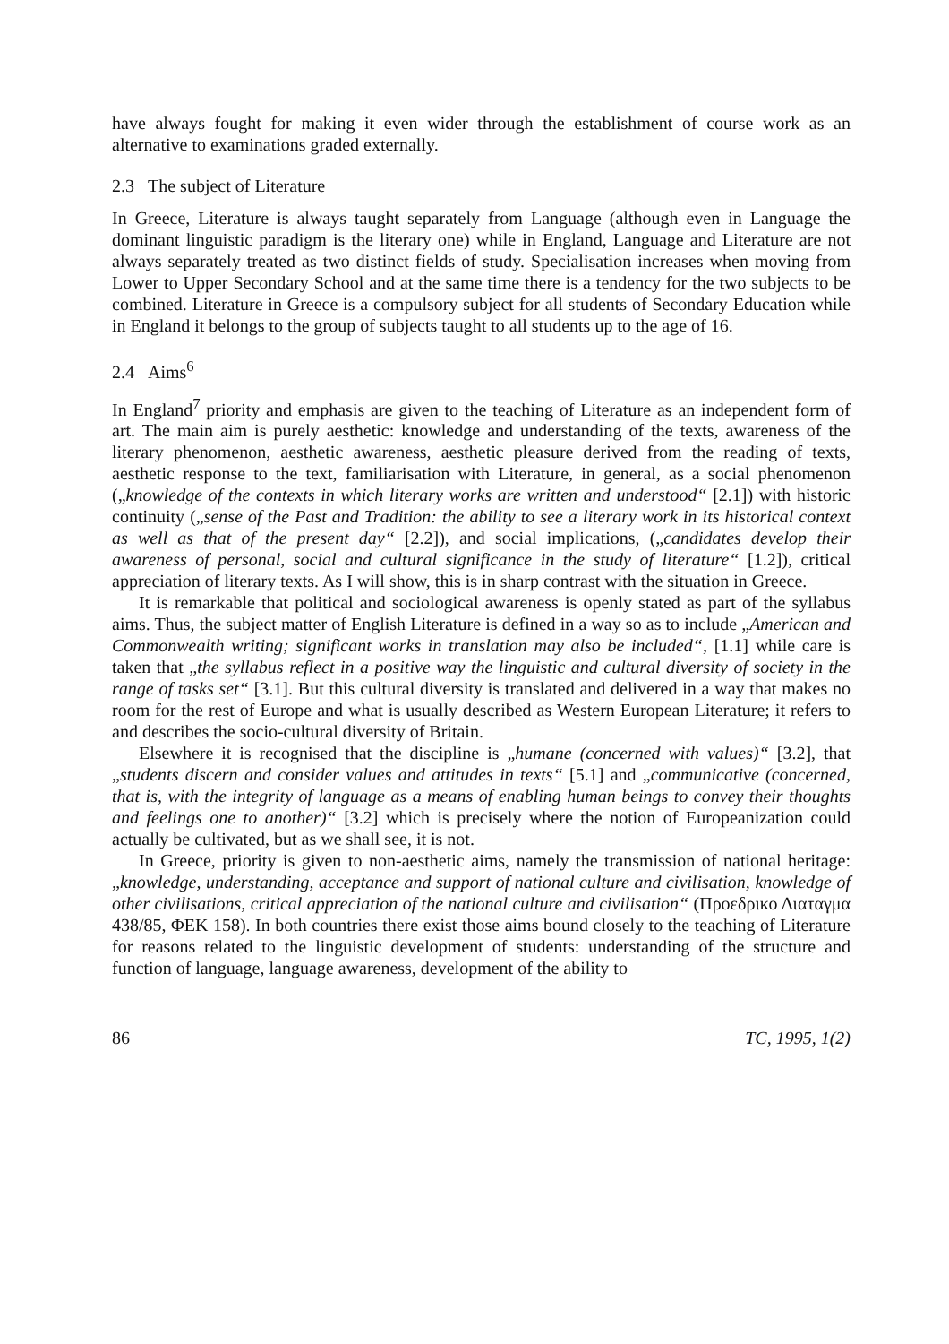have always fought for making it even wider through the establishment of course work as an alternative to examinations graded externally.
2.3 The subject of Literature
In Greece, Literature is always taught separately from Language (although even in Language the dominant linguistic paradigm is the literary one) while in England, Language and Literature are not always separately treated as two distinct fields of study. Specialisation increases when moving from Lower to Upper Secondary School and at the same time there is a tendency for the two subjects to be combined. Literature in Greece is a compulsory subject for all students of Secondary Education while in England it belongs to the group of subjects taught to all students up to the age of 16.
2.4 Aims<sup>6</sup>
In England<sup>7</sup> priority and emphasis are given to the teaching of Literature as an independent form of art. The main aim is purely aesthetic: knowledge and understanding of the texts, awareness of the literary phenomenon, aesthetic awareness, aesthetic pleasure derived from the reading of texts, aesthetic response to the text, familiarisation with Literature, in general, as a social phenomenon („knowledge of the contexts in which literary works are written and understood“ [2.1]) with historic continuity („sense of the Past and Tradition: the ability to see a literary work in its historical context as well as that of the present day“ [2.2]), and social implications, („candidates develop their awareness of personal, social and cultural significance in the study of literature“ [1.2]), critical appreciation of literary texts. As I will show, this is in sharp contrast with the situation in Greece.
It is remarkable that political and sociological awareness is openly stated as part of the syllabus aims. Thus, the subject matter of English Literature is defined in a way so as to include „American and Commonwealth writing; significant works in translation may also be included“, [1.1] while care is taken that „the syllabus reflect in a positive way the linguistic and cultural diversity of society in the range of tasks set“ [3.1]. But this cultural diversity is translated and delivered in a way that makes no room for the rest of Europe and what is usually described as Western European Literature; it refers to and describes the socio-cultural diversity of Britain.
Elsewhere it is recognised that the discipline is „humane (concerned with values)“ [3.2], that „students discern and consider values and attitudes in texts“ [5.1] and „communicative (concerned, that is, with the integrity of language as a means of enabling human beings to convey their thoughts and feelings one to another)“ [3.2] which is precisely where the notion of Europeanization could actually be cultivated, but as we shall see, it is not.
In Greece, priority is given to non-aesthetic aims, namely the transmission of national heritage: „knowledge, understanding, acceptance and support of national culture and civilisation, knowledge of other civilisations, critical appreciation of the national culture and civilisation“ (Προεδρικο Διαταγμα 438/85, ΦΕΚ 158). In both countries there exist those aims bound closely to the teaching of Literature for reasons related to the linguistic development of students: understanding of the structure and function of language, language awareness, development of the ability to
86 TC, 1995, 1(2)